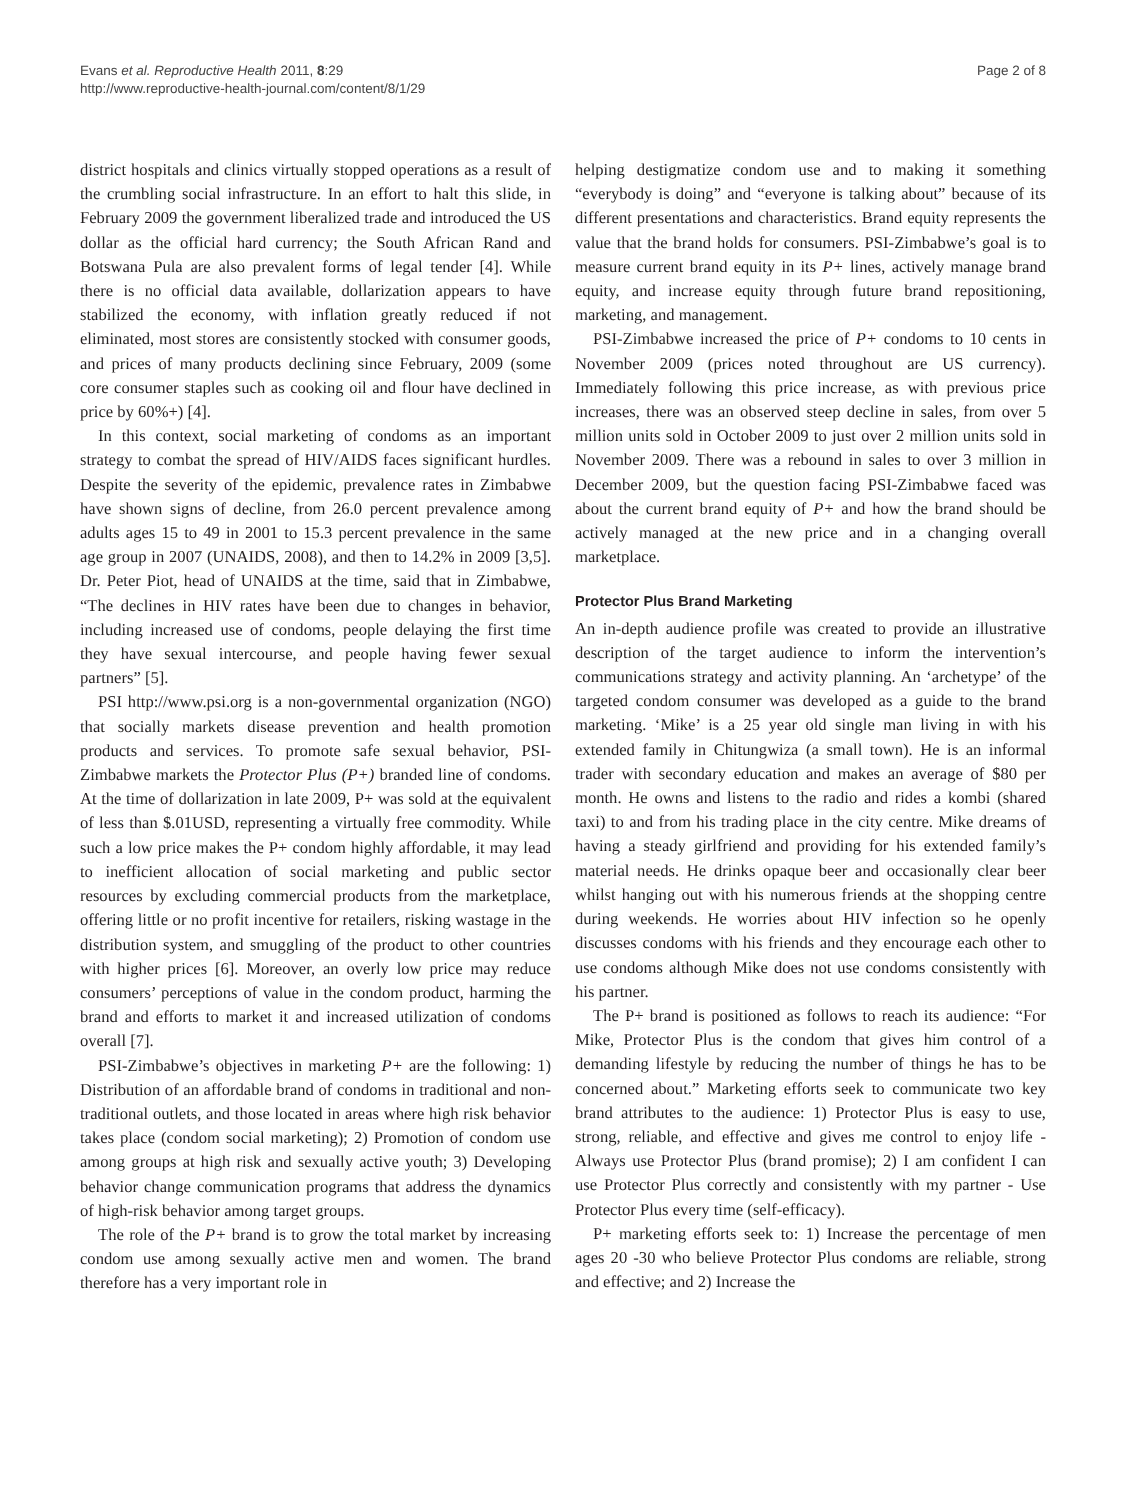Evans et al. Reproductive Health 2011, 8:29
http://www.reproductive-health-journal.com/content/8/1/29
Page 2 of 8
district hospitals and clinics virtually stopped operations as a result of the crumbling social infrastructure. In an effort to halt this slide, in February 2009 the government liberalized trade and introduced the US dollar as the official hard currency; the South African Rand and Botswana Pula are also prevalent forms of legal tender [4]. While there is no official data available, dollarization appears to have stabilized the economy, with inflation greatly reduced if not eliminated, most stores are consistently stocked with consumer goods, and prices of many products declining since February, 2009 (some core consumer staples such as cooking oil and flour have declined in price by 60%+) [4].
In this context, social marketing of condoms as an important strategy to combat the spread of HIV/AIDS faces significant hurdles. Despite the severity of the epidemic, prevalence rates in Zimbabwe have shown signs of decline, from 26.0 percent prevalence among adults ages 15 to 49 in 2001 to 15.3 percent prevalence in the same age group in 2007 (UNAIDS, 2008), and then to 14.2% in 2009 [3,5]. Dr. Peter Piot, head of UNAIDS at the time, said that in Zimbabwe, “The declines in HIV rates have been due to changes in behavior, including increased use of condoms, people delaying the first time they have sexual intercourse, and people having fewer sexual partners” [5].
PSI http://www.psi.org is a non-governmental organization (NGO) that socially markets disease prevention and health promotion products and services. To promote safe sexual behavior, PSI-Zimbabwe markets the Protector Plus (P+) branded line of condoms. At the time of dollarization in late 2009, P+ was sold at the equivalent of less than $.01USD, representing a virtually free commodity. While such a low price makes the P+ condom highly affordable, it may lead to inefficient allocation of social marketing and public sector resources by excluding commercial products from the marketplace, offering little or no profit incentive for retailers, risking wastage in the distribution system, and smuggling of the product to other countries with higher prices [6]. Moreover, an overly low price may reduce consumers’ perceptions of value in the condom product, harming the brand and efforts to market it and increased utilization of condoms overall [7].
PSI-Zimbabwe’s objectives in marketing P+ are the following: 1) Distribution of an affordable brand of condoms in traditional and non-traditional outlets, and those located in areas where high risk behavior takes place (condom social marketing); 2) Promotion of condom use among groups at high risk and sexually active youth; 3) Developing behavior change communication programs that address the dynamics of high-risk behavior among target groups.
The role of the P+ brand is to grow the total market by increasing condom use among sexually active men and women. The brand therefore has a very important role in
helping destigmatize condom use and to making it something “everybody is doing” and “everyone is talking about” because of its different presentations and characteristics. Brand equity represents the value that the brand holds for consumers. PSI-Zimbabwe’s goal is to measure current brand equity in its P+ lines, actively manage brand equity, and increase equity through future brand repositioning, marketing, and management.
PSI-Zimbabwe increased the price of P+ condoms to 10 cents in November 2009 (prices noted throughout are US currency). Immediately following this price increase, as with previous price increases, there was an observed steep decline in sales, from over 5 million units sold in October 2009 to just over 2 million units sold in November 2009. There was a rebound in sales to over 3 million in December 2009, but the question facing PSI-Zimbabwe faced was about the current brand equity of P+ and how the brand should be actively managed at the new price and in a changing overall marketplace.
Protector Plus Brand Marketing
An in-depth audience profile was created to provide an illustrative description of the target audience to inform the intervention’s communications strategy and activity planning. An ‘archetype’ of the targeted condom consumer was developed as a guide to the brand marketing. ‘Mike’ is a 25 year old single man living in with his extended family in Chitungwiza (a small town). He is an informal trader with secondary education and makes an average of $80 per month. He owns and listens to the radio and rides a kombi (shared taxi) to and from his trading place in the city centre. Mike dreams of having a steady girlfriend and providing for his extended family’s material needs. He drinks opaque beer and occasionally clear beer whilst hanging out with his numerous friends at the shopping centre during weekends. He worries about HIV infection so he openly discusses condoms with his friends and they encourage each other to use condoms although Mike does not use condoms consistently with his partner.
The P+ brand is positioned as follows to reach its audience: “For Mike, Protector Plus is the condom that gives him control of a demanding lifestyle by reducing the number of things he has to be concerned about.” Marketing efforts seek to communicate two key brand attributes to the audience: 1) Protector Plus is easy to use, strong, reliable, and effective and gives me control to enjoy life - Always use Protector Plus (brand promise); 2) I am confident I can use Protector Plus correctly and consistently with my partner - Use Protector Plus every time (self-efficacy).
P+ marketing efforts seek to: 1) Increase the percentage of men ages 20 -30 who believe Protector Plus condoms are reliable, strong and effective; and 2) Increase the